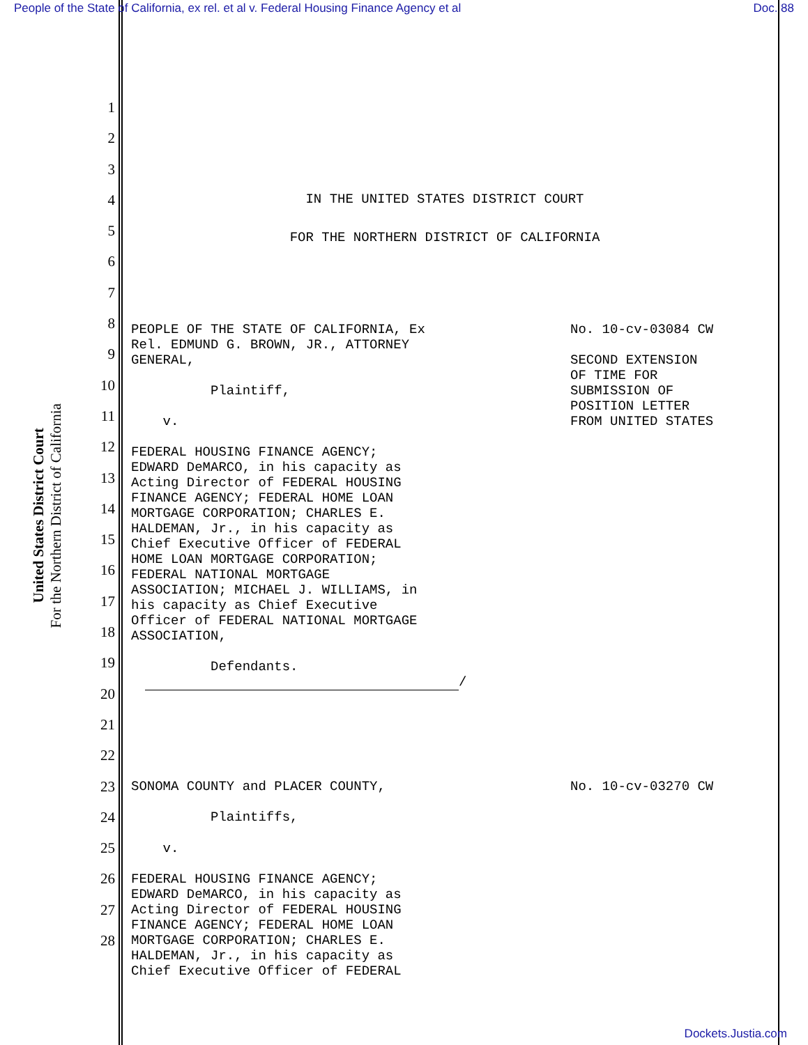People of the State of California, ex rel. et al v. Federal Housing Finance Agency et al Doc. 88
United States District Court
For the Northern District of California
1
2
3
4
5
6
7
8
9
10
11
12
13
14
15
16
17
18
19
20
21
22
23
24
25
26
27
28
IN THE UNITED STATES DISTRICT COURT
FOR THE NORTHERN DISTRICT OF CALIFORNIA
PEOPLE OF THE STATE OF CALIFORNIA, Ex
Rel. EDMUND G. BROWN, JR., ATTORNEY
GENERAL,
Plaintiff,
v.
FEDERAL HOUSING FINANCE AGENCY;
EDWARD DeMARCO, in his capacity as
Acting Director of FEDERAL HOUSING
FINANCE AGENCY; FEDERAL HOME LOAN
MORTGAGE CORPORATION; CHARLES E.
HALDEMAN, Jr., in his capacity as
Chief Executive Officer of FEDERAL
HOME LOAN MORTGAGE CORPORATION;
FEDERAL NATIONAL MORTGAGE
ASSOCIATION; MICHAEL J. WILLIAMS, in
his capacity as Chief Executive
Officer of FEDERAL NATIONAL MORTGAGE
ASSOCIATION,
Defendants.
/
No. 10-cv-03084 CW
SECOND EXTENSION
OF TIME FOR
SUBMISSION OF
POSITION LETTER
FROM UNITED STATES
SONOMA COUNTY and PLACER COUNTY,
Plaintiffs,
v.
FEDERAL HOUSING FINANCE AGENCY;
EDWARD DeMARCO, in his capacity as
Acting Director of FEDERAL HOUSING
FINANCE AGENCY; FEDERAL HOME LOAN
MORTGAGE CORPORATION; CHARLES E.
HALDEMAN, Jr., in his capacity as
Chief Executive Officer of FEDERAL
No. 10-cv-03270 CW
Dockets.Justia.com